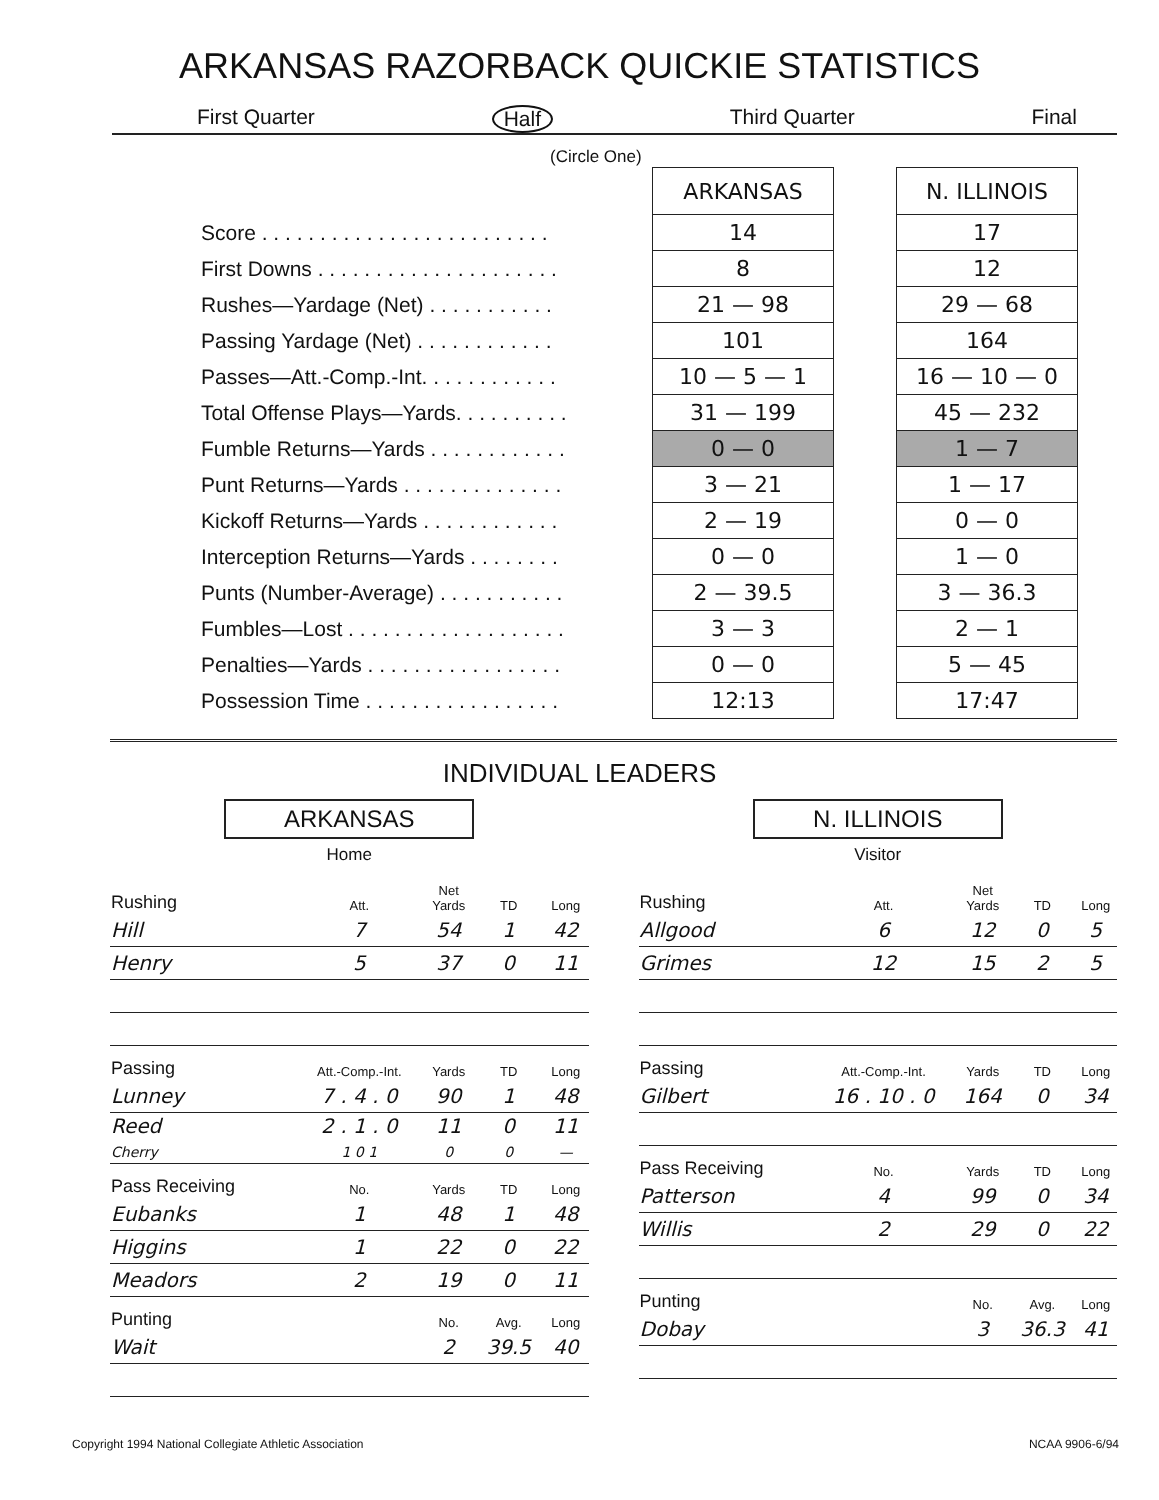ARKANSAS RAZORBACK QUICKIE STATISTICS
First Quarter Half Third Quarter Final
(Circle One)
| | ARKANSAS | | N. ILLINOIS |
| Score . . . . . . . . . . . . . . . . . . . . . . . . . | 14 | | 17 |
| First Downs . . . . . . . . . . . . . . . . . . . . . | 8 | | 12 |
| Rushes—Yardage (Net) . . . . . . . . . . . | 21 — 98 | | 29 — 68 |
| Passing Yardage (Net) . . . . . . . . . . . . | 101 | | 164 |
| Passes—Att.-Comp.-Int. . . . . . . . . . . . | 10 — 5 — 1 | | 16 — 10 — 0 |
| Total Offense Plays—Yards. . . . . . . . . . | 31 — 199 | | 45 — 232 |
| Fumble Returns—Yards . . . . . . . . . . . . | 0 — 0 | | 1 — 7 |
| Punt Returns—Yards . . . . . . . . . . . . . . | 3 — 21 | | 1 — 17 |
| Kickoff Returns—Yards . . . . . . . . . . . . | 2 — 19 | | 0 — 0 |
| Interception Returns—Yards . . . . . . . . | 0 — 0 | | 1 — 0 |
| Punts (Number-Average) . . . . . . . . . . . | 2 — 39.5 | | 3 — 36.3 |
| Fumbles—Lost . . . . . . . . . . . . . . . . . . . | 3 — 3 | | 2 — 1 |
| Penalties—Yards . . . . . . . . . . . . . . . . . | 0 — 0 | | 5 — 45 |
| Possession Time . . . . . . . . . . . . . . . . . | 12:13 | | 17:47 |
INDIVIDUAL LEADERS
ARKANSAS
Home
| Rushing | Att. | Net Yards | TD | Long |
| --- | --- | --- | --- | --- |
| Hill | 7 | 54 | 1 | 42 |
| Henry | 5 | 37 | 0 | 11 |
| Passing | Att.-Comp.-Int. | Yards | TD | Long |
| Lunney | 7 . 4 . 0 | 90 | 1 | 48 |
| Reed Cherry | 2 . 1 . 0 1 0 1 | 11 0 | 0 0 | 11 — |
| Pass Receiving | No. | Yards | TD | Long |
| Eubanks | 1 | 48 | 1 | 48 |
| Higgins | 1 | 22 | 0 | 22 |
| Meadors | 2 | 19 | 0 | 11 |
| Punting | | No. | Avg. | Long |
| Wait | | 2 | 39.5 | 40 |
N. ILLINOIS
Visitor
| Rushing | Att. | Net Yards | TD | Long |
| --- | --- | --- | --- | --- |
| Allgood | 6 | 12 | 0 | 5 |
| Grimes | 12 | 15 | 2 | 5 |
| Passing | Att.-Comp.-Int. | Yards | TD | Long |
| Gilbert | 16 . 10 . 0 | 164 | 0 | 34 |
| Pass Receiving | No. | Yards | TD | Long |
| Patterson | 4 | 99 | 0 | 34 |
| Willis | 2 | 29 | 0 | 22 |
| Punting | | No. | Avg. | Long |
| Dobay | | 3 | 36.3 | 41 |
Copyright 1994 National Collegiate Athletic Association NCAA 9906-6/94